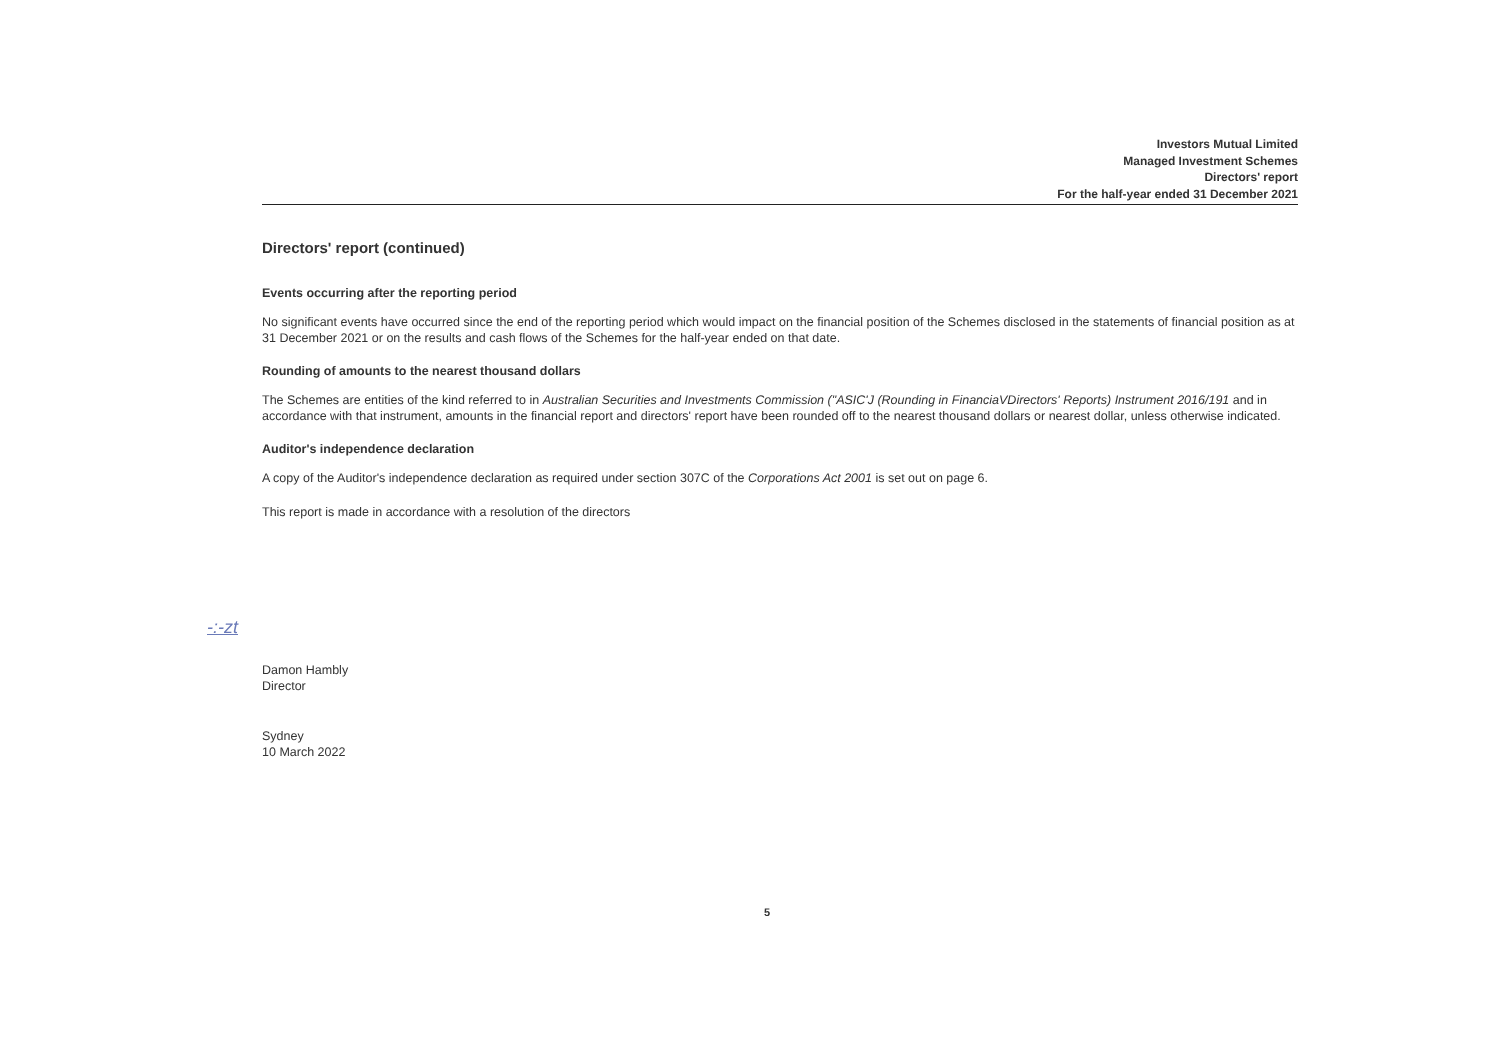Investors Mutual Limited
Managed Investment Schemes
Directors' report
For the half-year ended 31 December 2021
Directors' report (continued)
Events occurring after the reporting period
No significant events have occurred since the end of the reporting period which would impact on the financial position of the Schemes disclosed in the statements of financial position as at 31 December 2021 or on the results and cash flows of the Schemes for the half-year ended on that date.
Rounding of amounts to the nearest thousand dollars
The Schemes are entities of the kind referred to in Australian Securities and Investments Commission ("ASIC'J (Rounding in FinanciaVDirectors' Reports) Instrument 2016/191 and in accordance with that instrument, amounts in the financial report and directors' report have been rounded off to the nearest thousand dollars or nearest dollar, unless otherwise indicated.
Auditor's independence declaration
A copy of the Auditor's independence declaration as required under section 307C of the Corporations Act 2001 is set out on page 6.
This report is made in accordance with a resolution of the directors
-:-zt
Damon Hambly
Director
Sydney
10 March 2022
5